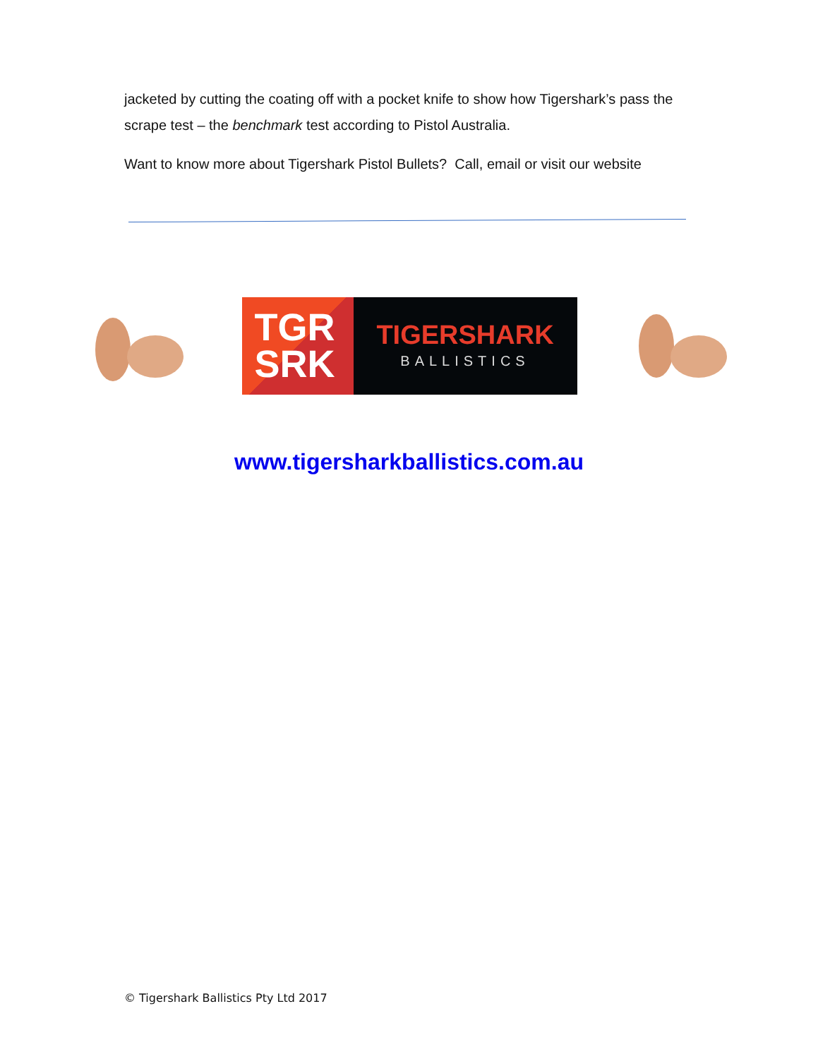jacketed by cutting the coating off with a pocket knife to show how Tigershark’s pass the scrape test – the benchmark test according to Pistol Australia.
Want to know more about Tigershark Pistol Bullets? Call, email or visit our website
TGR
SRK
TIGERSHARK
BALLISTICS
www.tigersharkballistics.com.au
© Tigershark Ballistics Pty Ltd 2017